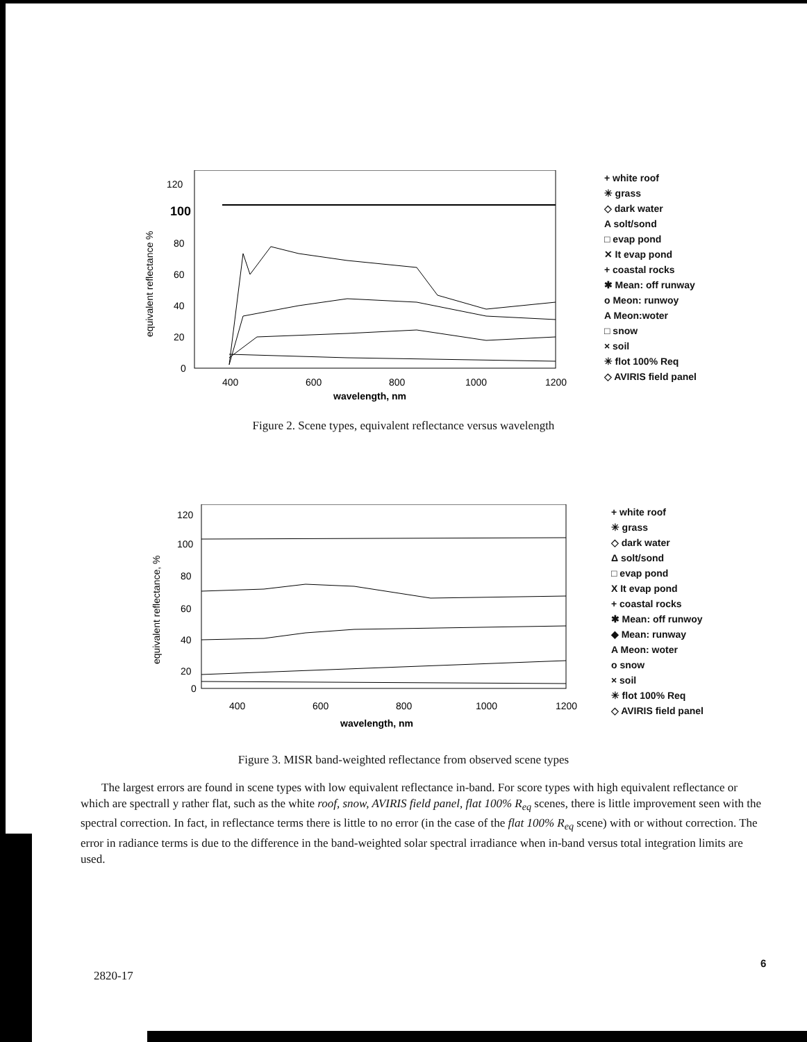120
100
80
60
40
20
0
equivalent reflectance %
400
600
800
1000
1200
wavelength, nm
+ white roof
✳ grass
◇ dark water
A solt/sond
□ evap pond
✕ It evap pond
+ coastal rocks
✱ Mean: off runway
o Meon: runwoy
A Meon:woter
□ snow
× soil
✳ flot 100% Req
◇ AVIRIS field panel
Figure 2. Scene types, equivalent reflectance versus wavelength
120
100
80
60
40
20
0
equivalent reflectance, %
400
600
800
1000
1200
wavelength, nm
+ white roof
✳ grass
◇ dark water
Δ solt/sond
□ evap pond
X It evap pond
+ coastal rocks
✱ Mean: off runwoy
◆ Mean: runway
A Meon: woter
o snow
× soil
✳ flot 100% Req
◇ AVIRIS field panel
Figure 3. MISR band-weighted reflectance from observed scene types
The largest errors are found in scene types with low equivalent reflectance in-band. For score types with high equivalent reflectance or which are spectrall y rather flat, such as the white roof, snow, AVIRIS field panel, flat 100% R<sub>eq</sub> scenes, there is little improvement seen with the spectral correction. In fact, in reflectance terms there is little to no error (in the case of the flat 100% R<sub>eq</sub> scene) with or without correction. The error in radiance terms is due to the difference in the band-weighted solar spectral irradiance when in-band versus total integration limits are used.
6
2820-17